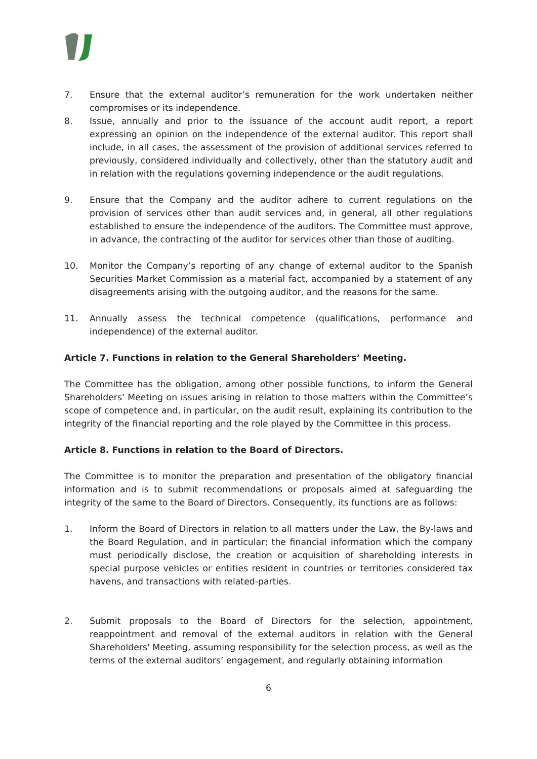7. Ensure that the external auditor’s remuneration for the work undertaken neither compromises or its independence.
8. Issue, annually and prior to the issuance of the account audit report, a report expressing an opinion on the independence of the external auditor. This report shall include, in all cases, the assessment of the provision of additional services referred to previously, considered individually and collectively, other than the statutory audit and in relation with the regulations governing independence or the audit regulations.
9. Ensure that the Company and the auditor adhere to current regulations on the provision of services other than audit services and, in general, all other regulations established to ensure the independence of the auditors. The Committee must approve, in advance, the contracting of the auditor for services other than those of auditing.
10. Monitor the Company’s reporting of any change of external auditor to the Spanish Securities Market Commission as a material fact, accompanied by a statement of any disagreements arising with the outgoing auditor, and the reasons for the same.
11. Annually assess the technical competence (qualifications, performance and independence) of the external auditor.
Article 7. Functions in relation to the General Shareholders’ Meeting.
The Committee has the obligation, among other possible functions, to inform the General Shareholders' Meeting on issues arising in relation to those matters within the Committee’s scope of competence and, in particular, on the audit result, explaining its contribution to the integrity of the financial reporting and the role played by the Committee in this process.
Article 8. Functions in relation to the Board of Directors.
The Committee is to monitor the preparation and presentation of the obligatory financial information and is to submit recommendations or proposals aimed at safeguarding the integrity of the same to the Board of Directors. Consequently, its functions are as follows:
1. Inform the Board of Directors in relation to all matters under the Law, the By-laws and the Board Regulation, and in particular; the financial information which the company must periodically disclose, the creation or acquisition of shareholding interests in special purpose vehicles or entities resident in countries or territories considered tax havens, and transactions with related-parties.
2. Submit proposals to the Board of Directors for the selection, appointment, reappointment and removal of the external auditors in relation with the General Shareholders' Meeting, assuming responsibility for the selection process, as well as the terms of the external auditors’ engagement, and regularly obtaining information
6